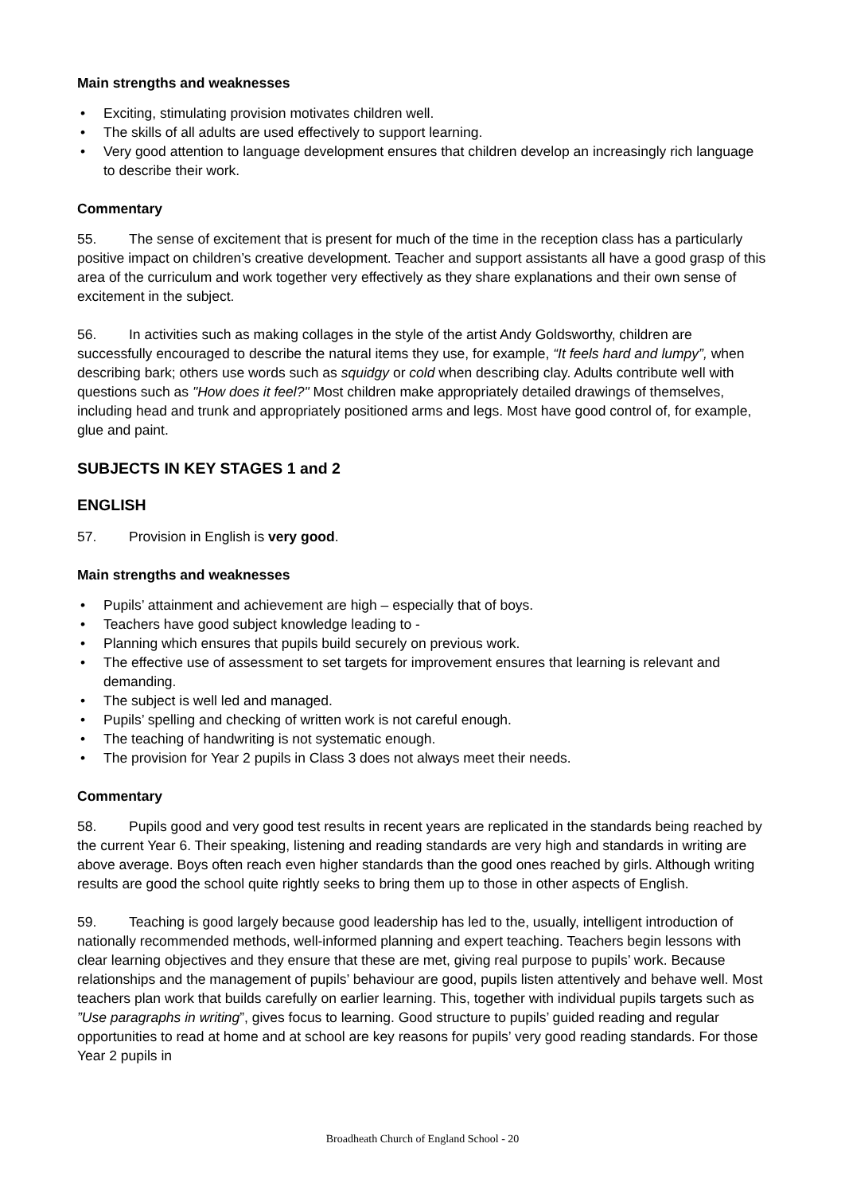Main strengths and weaknesses
• Exciting, stimulating provision motivates children well.
• The skills of all adults are used effectively to support learning.
• Very good attention to language development ensures that children develop an increasingly rich language to describe their work.
Commentary
55. The sense of excitement that is present for much of the time in the reception class has a particularly positive impact on children’s creative development. Teacher and support assistants all have a good grasp of this area of the curriculum and work together very effectively as they share explanations and their own sense of excitement in the subject.
56. In activities such as making collages in the style of the artist Andy Goldsworthy, children are successfully encouraged to describe the natural items they use, for example, “It feels hard and lumpy”, when describing bark; others use words such as squidgy or cold when describing clay. Adults contribute well with questions such as "How does it feel?" Most children make appropriately detailed drawings of themselves, including head and trunk and appropriately positioned arms and legs. Most have good control of, for example, glue and paint.
SUBJECTS IN KEY STAGES 1 and 2
ENGLISH
57. Provision in English is very good.
Main strengths and weaknesses
• Pupils’ attainment and achievement are high – especially that of boys.
• Teachers have good subject knowledge leading to -
• Planning which ensures that pupils build securely on previous work.
• The effective use of assessment to set targets for improvement ensures that learning is relevant and demanding.
• The subject is well led and managed.
• Pupils’ spelling and checking of written work is not careful enough.
• The teaching of handwriting is not systematic enough.
• The provision for Year 2 pupils in Class 3 does not always meet their needs.
Commentary
58. Pupils good and very good test results in recent years are replicated in the standards being reached by the current Year 6. Their speaking, listening and reading standards are very high and standards in writing are above average. Boys often reach even higher standards than the good ones reached by girls. Although writing results are good the school quite rightly seeks to bring them up to those in other aspects of English.
59. Teaching is good largely because good leadership has led to the, usually, intelligent introduction of nationally recommended methods, well-informed planning and expert teaching. Teachers begin lessons with clear learning objectives and they ensure that these are met, giving real purpose to pupils’ work. Because relationships and the management of pupils’ behaviour are good, pupils listen attentively and behave well. Most teachers plan work that builds carefully on earlier learning. This, together with individual pupils targets such as ”Use paragraphs in writing”, gives focus to learning. Good structure to pupils’ guided reading and regular opportunities to read at home and at school are key reasons for pupils’ very good reading standards. For those Year 2 pupils in
Broadheath Church of England School - 20